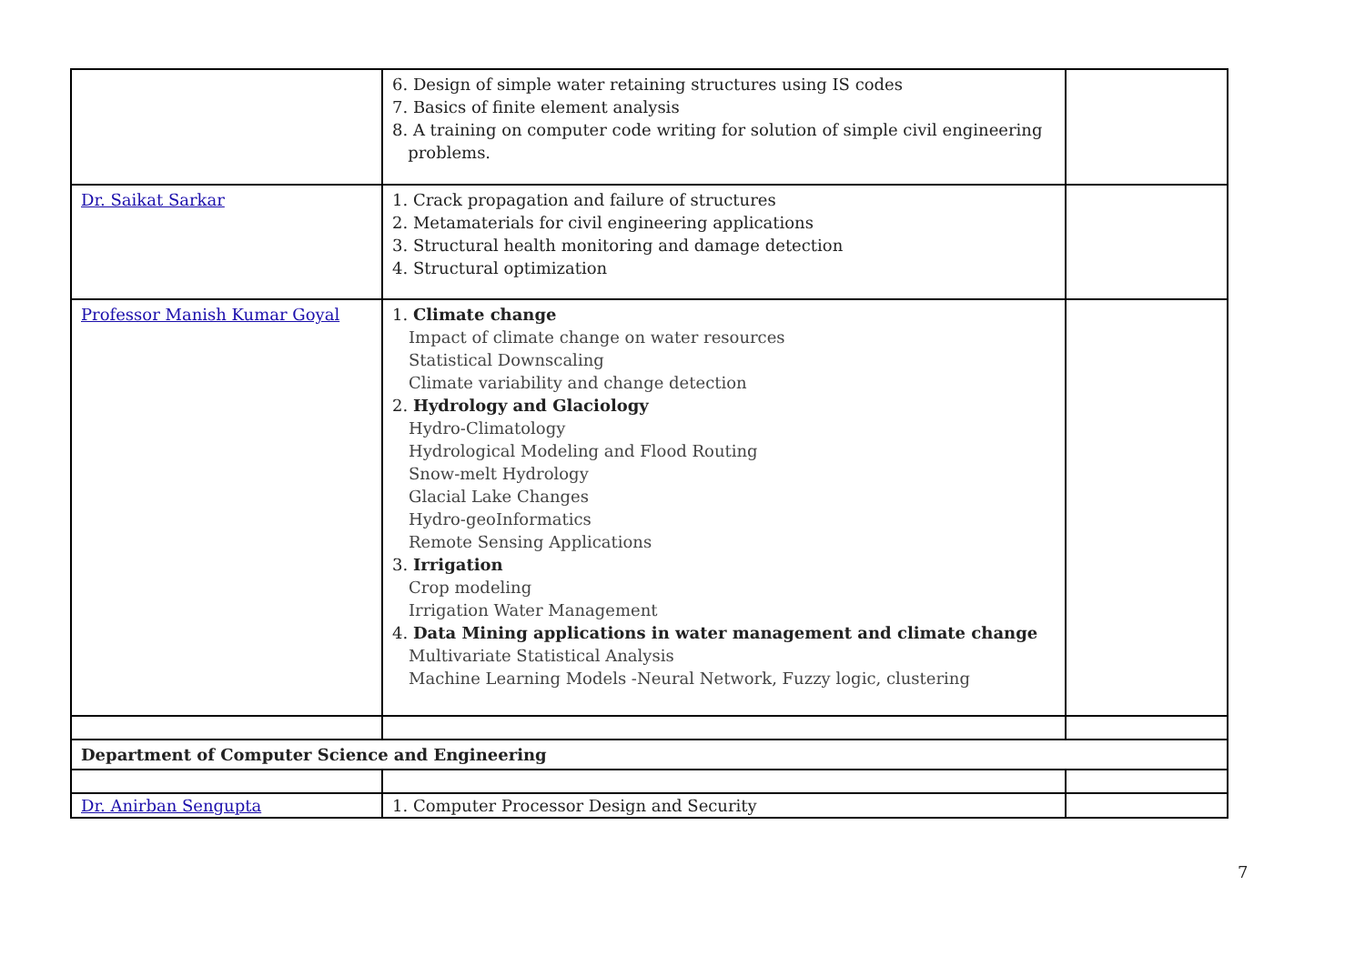| | 6. Design of simple water retaining structures using IS codes 7. Basics of finite element analysis 8. A training on computer code writing for solution of simple civil engineering problems. | |
| Dr. Saikat Sarkar | 1. Crack propagation and failure of structures 2. Metamaterials for civil engineering applications 3. Structural health monitoring and damage detection 4. Structural optimization | |
| Professor Manish Kumar Goyal | 1. Climate change Impact of climate change on water resources Statistical Downscaling Climate variability and change detection 2. Hydrology and Glaciology Hydro-Climatology Hydrological Modeling and Flood Routing Snow-melt Hydrology Glacial Lake Changes Hydro-geoInformatics Remote Sensing Applications 3. Irrigation Crop modeling Irrigation Water Management 4. Data Mining applications in water management and climate change Multivariate Statistical Analysis Machine Learning Models -Neural Network, Fuzzy logic, clustering | |
| Department of Computer Science and Engineering | | |
| Dr. Anirban Sengupta | 1. Computer Processor Design and Security | |
7